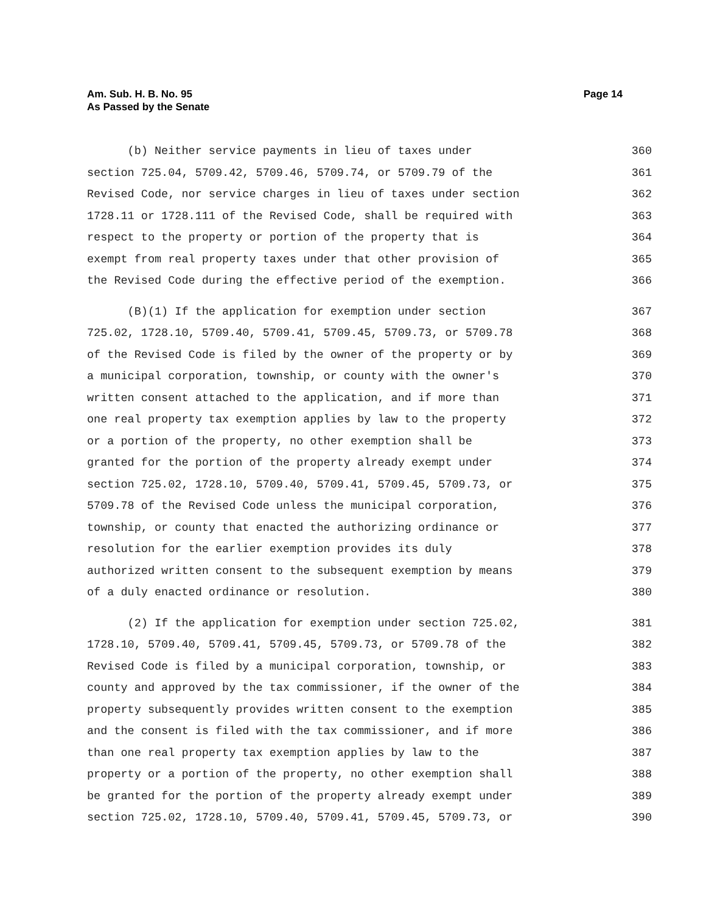Page 14 Am. Sub. H. B. No. 95
As Passed by the Senate
(b) Neither service payments in lieu of taxes under 360
section 725.04, 5709.42, 5709.46, 5709.74, or 5709.79 of the 361
Revised Code, nor service charges in lieu of taxes under section 362
1728.11 or 1728.111 of the Revised Code, shall be required with 363
respect to the property or portion of the property that is 364
exempt from real property taxes under that other provision of 365
the Revised Code during the effective period of the exemption. 366
(B)(1) If the application for exemption under section 367
725.02, 1728.10, 5709.40, 5709.41, 5709.45, 5709.73, or 5709.78 368
of the Revised Code is filed by the owner of the property or by 369
a municipal corporation, township, or county with the owner's 370
written consent attached to the application, and if more than 371
one real property tax exemption applies by law to the property 372
or a portion of the property, no other exemption shall be 373
granted for the portion of the property already exempt under 374
section 725.02, 1728.10, 5709.40, 5709.41, 5709.45, 5709.73, or 375
5709.78 of the Revised Code unless the municipal corporation, 376
township, or county that enacted the authorizing ordinance or 377
resolution for the earlier exemption provides its duly 378
authorized written consent to the subsequent exemption by means 379
of a duly enacted ordinance or resolution. 380
(2) If the application for exemption under section 725.02, 381
1728.10, 5709.40, 5709.41, 5709.45, 5709.73, or 5709.78 of the 382
Revised Code is filed by a municipal corporation, township, or 383
county and approved by the tax commissioner, if the owner of the 384
property subsequently provides written consent to the exemption 385
and the consent is filed with the tax commissioner, and if more 386
than one real property tax exemption applies by law to the 387
property or a portion of the property, no other exemption shall 388
be granted for the portion of the property already exempt under 389
section 725.02, 1728.10, 5709.40, 5709.41, 5709.45, 5709.73, or 390